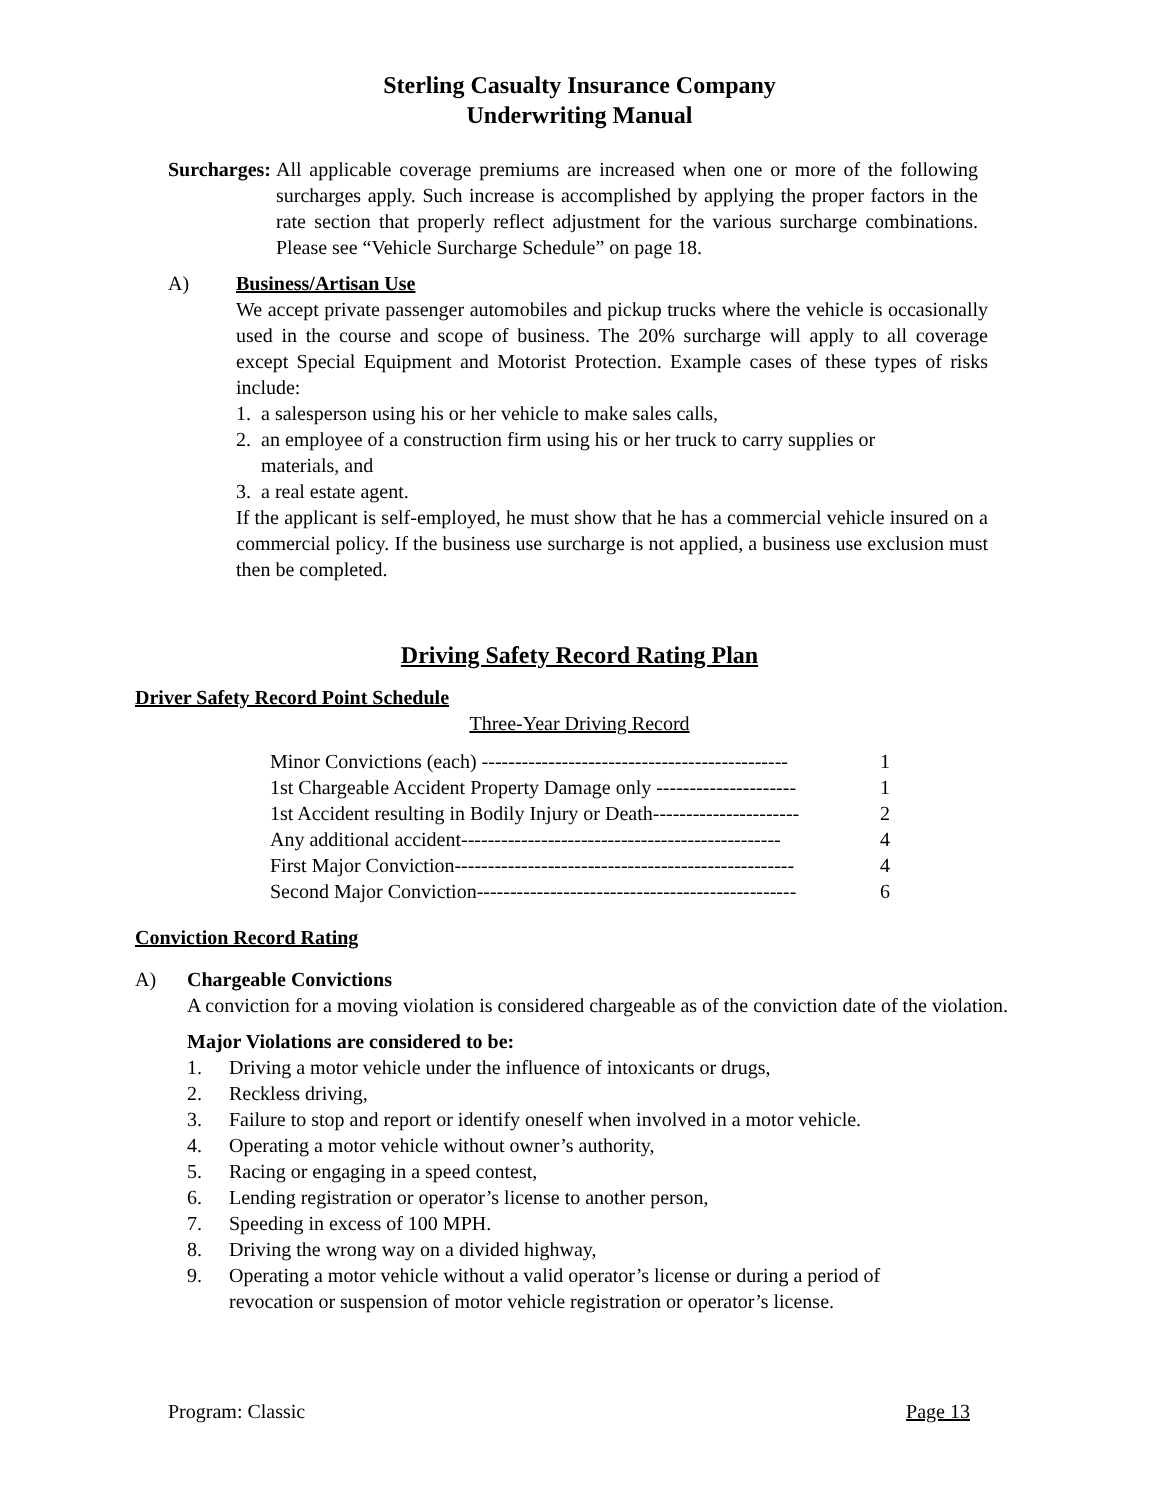Sterling Casualty Insurance Company
Underwriting Manual
Surcharges: All applicable coverage premiums are increased when one or more of the following surcharges apply. Such increase is accomplished by applying the proper factors in the rate section that properly reflect adjustment for the various surcharge combinations. Please see “Vehicle Surcharge Schedule” on page 18.
A) Business/Artisan Use
We accept private passenger automobiles and pickup trucks where the vehicle is occasionally used in the course and scope of business. The 20% surcharge will apply to all coverage except Special Equipment and Motorist Protection. Example cases of these types of risks include:
1. a salesperson using his or her vehicle to make sales calls,
2. an employee of a construction firm using his or her truck to carry supplies or
materials, and
3. a real estate agent.
If the applicant is self-employed, he must show that he has a commercial vehicle insured on a commercial policy. If the business use surcharge is not applied, a business use exclusion must then be completed.
Driving Safety Record Rating Plan
Driver Safety Record Point Schedule
Three-Year Driving Record
| Minor Convictions (each) ---------------------------------------------- | 1 |
| 1st Chargeable Accident Property Damage only --------------------- | 1 |
| 1st Accident resulting in Bodily Injury or Death---------------------- | 2 |
| Any additional accident------------------------------------------------ | 4 |
| First Major Conviction--------------------------------------------------- | 4 |
| Second Major Conviction------------------------------------------------ | 6 |
Conviction Record Rating
A) Chargeable Convictions
A conviction for a moving violation is considered chargeable as of the conviction date of the violation.
Major Violations are considered to be:
| 1. | Driving a motor vehicle under the influence of intoxicants or drugs, |
| 2. | Reckless driving, |
| 3. | Failure to stop and report or identify oneself when involved in a motor vehicle. |
| 4. | Operating a motor vehicle without owner’s authority, |
| 5. | Racing or engaging in a speed contest, |
| 6. | Lending registration or operator’s license to another person, |
| 7. | Speeding in excess of 100 MPH. |
| 8. | Driving the wrong way on a divided highway, |
| 9. | Operating a motor vehicle without a valid operator’s license or during a period of revocation or suspension of motor vehicle registration or operator’s license. |
Program: Classic Page 13